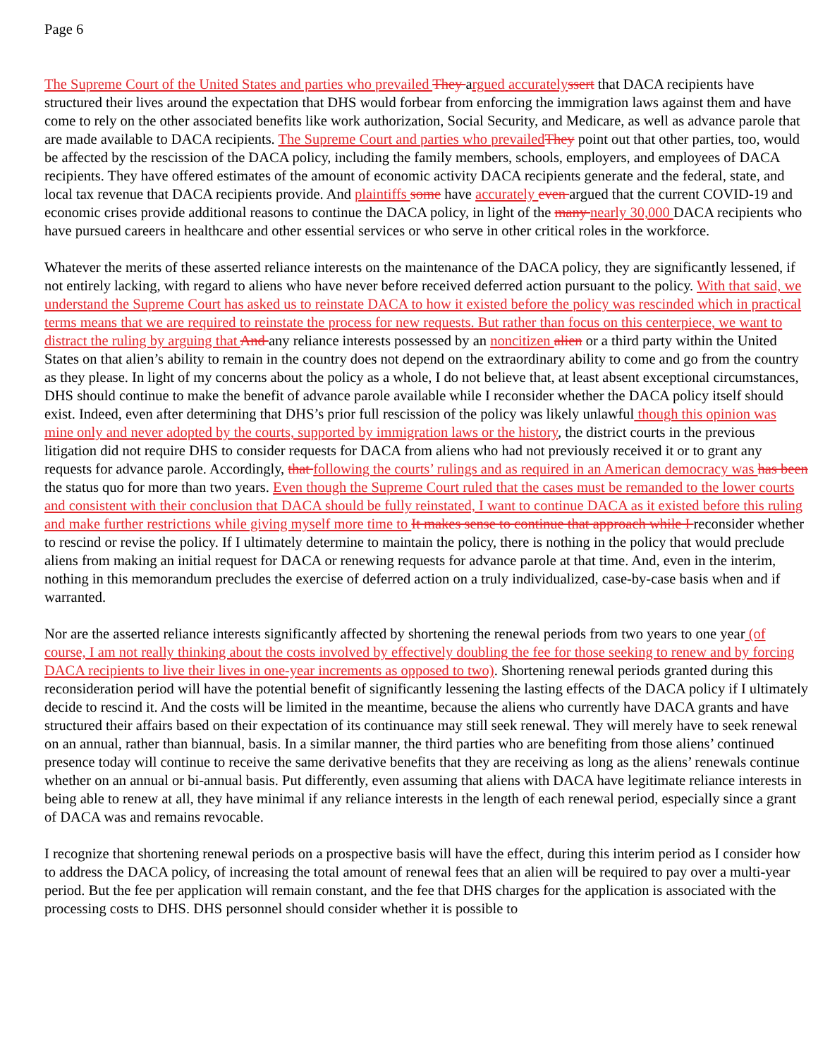Page 6
The Supreme Court of the United States and parties who prevailed They argued accurately ssert that DACA recipients have structured their lives around the expectation that DHS would forbear from enforcing the immigration laws against them and have come to rely on the other associated benefits like work authorization, Social Security, and Medicare, as well as advance parole that are made available to DACA recipients. The Supreme Court and parties who prevailed They point out that other parties, too, would be affected by the rescission of the DACA policy, including the family members, schools, employers, and employees of DACA recipients. They have offered estimates of the amount of economic activity DACA recipients generate and the federal, state, and local tax revenue that DACA recipients provide. And plaintiffs some have accurately even argued that the current COVID-19 and economic crises provide additional reasons to continue the DACA policy, in light of the many nearly 30,000 DACA recipients who have pursued careers in healthcare and other essential services or who serve in other critical roles in the workforce.
Whatever the merits of these asserted reliance interests on the maintenance of the DACA policy, they are significantly lessened, if not entirely lacking, with regard to aliens who have never before received deferred action pursuant to the policy. With that said, we understand the Supreme Court has asked us to reinstate DACA to how it existed before the policy was rescinded which in practical terms means that we are required to reinstate the process for new requests. But rather than focus on this centerpiece, we want to distract the ruling by arguing that And any reliance interests possessed by an noncitizen alien or a third party within the United States on that alien’s ability to remain in the country does not depend on the extraordinary ability to come and go from the country as they please. In light of my concerns about the policy as a whole, I do not believe that, at least absent exceptional circumstances, DHS should continue to make the benefit of advance parole available while I reconsider whether the DACA policy itself should exist. Indeed, even after determining that DHS’s prior full rescission of the policy was likely unlawful though this opinion was mine only and never adopted by the courts, supported by immigration laws or the history, the district courts in the previous litigation did not require DHS to consider requests for DACA from aliens who had not previously received it or to grant any requests for advance parole. Accordingly, that following the courts’ rulings and as required in an American democracy was has been the status quo for more than two years. Even though the Supreme Court ruled that the cases must be remanded to the lower courts and consistent with their conclusion that DACA should be fully reinstated, I want to continue DACA as it existed before this ruling and make further restrictions while giving myself more time to It makes sense to continue that approach while I reconsider whether to rescind or revise the policy. If I ultimately determine to maintain the policy, there is nothing in the policy that would preclude aliens from making an initial request for DACA or renewing requests for advance parole at that time. And, even in the interim, nothing in this memorandum precludes the exercise of deferred action on a truly individualized, case-by-case basis when and if warranted.
Nor are the asserted reliance interests significantly affected by shortening the renewal periods from two years to one year (of course, I am not really thinking about the costs involved by effectively doubling the fee for those seeking to renew and by forcing DACA recipients to live their lives in one-year increments as opposed to two). Shortening renewal periods granted during this reconsideration period will have the potential benefit of significantly lessening the lasting effects of the DACA policy if I ultimately decide to rescind it. And the costs will be limited in the meantime, because the aliens who currently have DACA grants and have structured their affairs based on their expectation of its continuance may still seek renewal. They will merely have to seek renewal on an annual, rather than biannual, basis. In a similar manner, the third parties who are benefiting from those aliens’ continued presence today will continue to receive the same derivative benefits that they are receiving as long as the aliens’ renewals continue whether on an annual or bi-annual basis. Put differently, even assuming that aliens with DACA have legitimate reliance interests in being able to renew at all, they have minimal if any reliance interests in the length of each renewal period, especially since a grant of DACA was and remains revocable.
I recognize that shortening renewal periods on a prospective basis will have the effect, during this interim period as I consider how to address the DACA policy, of increasing the total amount of renewal fees that an alien will be required to pay over a multi-year period. But the fee per application will remain constant, and the fee that DHS charges for the application is associated with the processing costs to DHS. DHS personnel should consider whether it is possible to